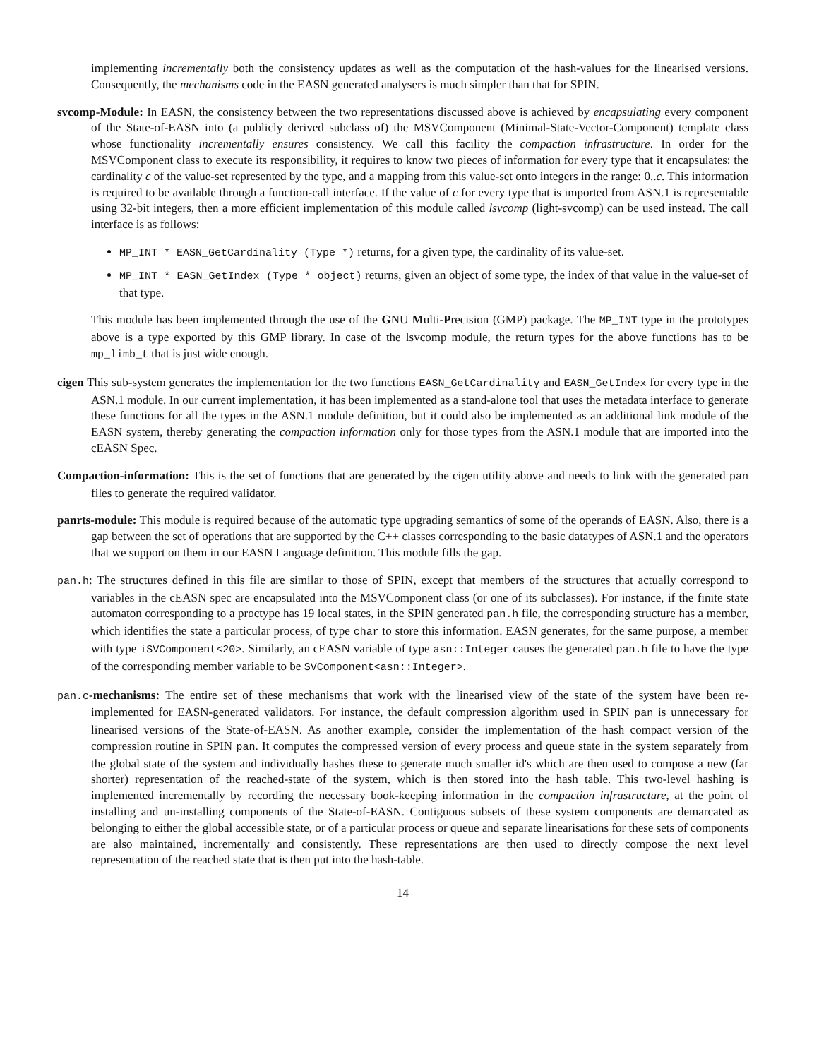implementing incrementally both the consistency updates as well as the computation of the hash-values for the linearised versions. Consequently, the mechanisms code in the EASN generated analysers is much simpler than that for SPIN.
svcomp-Module: In EASN, the consistency between the two representations discussed above is achieved by encapsulating every component of the State-of-EASN into (a publicly derived subclass of) the MSVComponent (Minimal-State-Vector-Component) template class whose functionality incrementally ensures consistency. We call this facility the compaction infrastructure. In order for the MSVComponent class to execute its responsibility, it requires to know two pieces of information for every type that it encapsulates: the cardinality c of the value-set represented by the type, and a mapping from this value-set onto integers in the range: 0..c. This information is required to be available through a function-call interface. If the value of c for every type that is imported from ASN.1 is representable using 32-bit integers, then a more efficient implementation of this module called lsvcomp (light-svcomp) can be used instead. The call interface is as follows:
MP_INT * EASN_GetCardinality (Type *) returns, for a given type, the cardinality of its value-set.
MP_INT * EASN_GetIndex (Type * object) returns, given an object of some type, the index of that value in the value-set of that type.
This module has been implemented through the use of the GNU Multi-Precision (GMP) package. The MP_INT type in the prototypes above is a type exported by this GMP library. In case of the lsvcomp module, the return types for the above functions has to be mp_limb_t that is just wide enough.
cigen This sub-system generates the implementation for the two functions EASN_GetCardinality and EASN_GetIndex for every type in the ASN.1 module. In our current implementation, it has been implemented as a stand-alone tool that uses the metadata interface to generate these functions for all the types in the ASN.1 module definition, but it could also be implemented as an additional link module of the EASN system, thereby generating the compaction information only for those types from the ASN.1 module that are imported into the cEASN Spec.
Compaction-information: This is the set of functions that are generated by the cigen utility above and needs to link with the generated pan files to generate the required validator.
panrts-module: This module is required because of the automatic type upgrading semantics of some of the operands of EASN. Also, there is a gap between the set of operations that are supported by the C++ classes corresponding to the basic datatypes of ASN.1 and the operators that we support on them in our EASN Language definition. This module fills the gap.
pan.h: The structures defined in this file are similar to those of SPIN, except that members of the structures that actually correspond to variables in the cEASN spec are encapsulated into the MSVComponent class (or one of its subclasses). For instance, if the finite state automaton corresponding to a proctype has 19 local states, in the SPIN generated pan.h file, the corresponding structure has a member, which identifies the state a particular process, of type char to store this information. EASN generates, for the same purpose, a member with type iSVComponent<20>. Similarly, an cEASN variable of type asn::Integer causes the generated pan.h file to have the type of the corresponding member variable to be SVComponent<asn::Integer>.
pan.c-mechanisms: The entire set of these mechanisms that work with the linearised view of the state of the system have been re-implemented for EASN-generated validators. For instance, the default compression algorithm used in SPIN pan is unnecessary for linearised versions of the State-of-EASN. As another example, consider the implementation of the hash compact version of the compression routine in SPIN pan. It computes the compressed version of every process and queue state in the system separately from the global state of the system and individually hashes these to generate much smaller id's which are then used to compose a new (far shorter) representation of the reached-state of the system, which is then stored into the hash table. This two-level hashing is implemented incrementally by recording the necessary book-keeping information in the compaction infrastructure, at the point of installing and un-installing components of the State-of-EASN. Contiguous subsets of these system components are demarcated as belonging to either the global accessible state, or of a particular process or queue and separate linearisations for these sets of components are also maintained, incrementally and consistently. These representations are then used to directly compose the next level representation of the reached state that is then put into the hash-table.
14